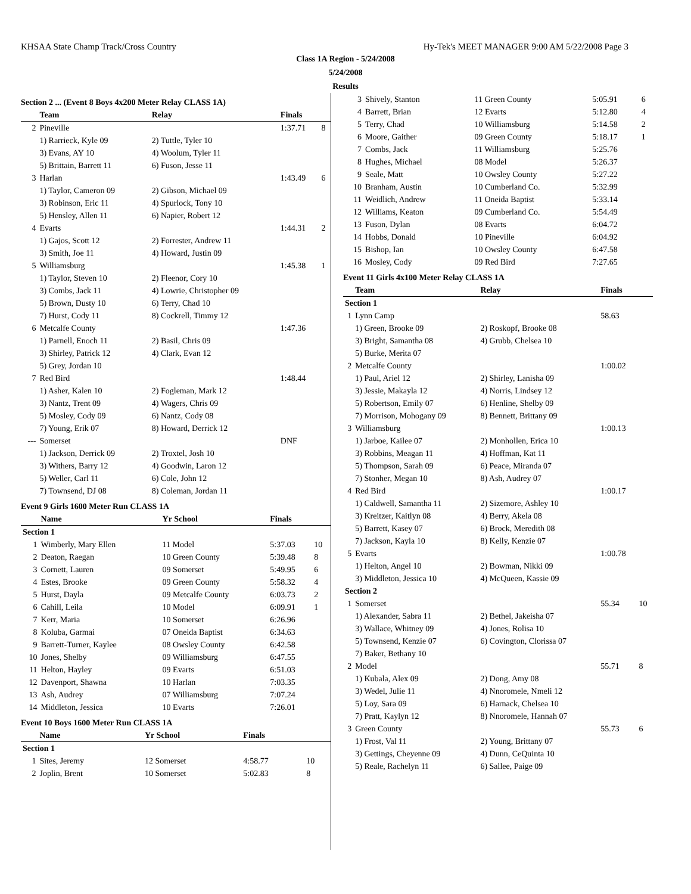KHSAA State Champ Track/Cross Country Hy-Tek's MEET MANAGER 9:00 AM 5/22/2008 Page 3
Class 1A Region - 5/24/2008
5/24/2008
Results
Section 2 ... (Event 8 Boys 4x200 Meter Relay CLASS 1A)
| | Team | Relay | Finals | |
| --- | --- | --- | --- | --- |
| 2 | Pineville | | 1:37.71 | 8 |
| | 1) Rarrieck, Kyle 09 | 2) Tuttle, Tyler 10 | | |
| | 3) Evans, AY 10 | 4) Woolum, Tyler 11 | | |
| | 5) Brittain, Barrett 11 | 6) Fuson, Jesse 11 | | |
| 3 | Harlan | | 1:43.49 | 6 |
| | 1) Taylor, Cameron 09 | 2) Gibson, Michael 09 | | |
| | 3) Robinson, Eric 11 | 4) Spurlock, Tony 10 | | |
| | 5) Hensley, Allen 11 | 6) Napier, Robert 12 | | |
| 4 | Evarts | | 1:44.31 | 2 |
| | 1) Gajos, Scott 12 | 2) Forrester, Andrew 11 | | |
| | 3) Smith, Joe 11 | 4) Howard, Justin 09 | | |
| 5 | Williamsburg | | 1:45.38 | 1 |
| | 1) Taylor, Steven 10 | 2) Fleenor, Cory 10 | | |
| | 3) Combs, Jack 11 | 4) Lowrie, Christopher 09 | | |
| | 5) Brown, Dusty 10 | 6) Terry, Chad 10 | | |
| | 7) Hurst, Cody 11 | 8) Cockrell, Timmy 12 | | |
| 6 | Metcalfe County | | 1:47.36 | |
| | 1) Parnell, Enoch 11 | 2) Basil, Chris 09 | | |
| | 3) Shirley, Patrick 12 | 4) Clark, Evan 12 | | |
| | 5) Grey, Jordan 10 | | | |
| 7 | Red Bird | | 1:48.44 | |
| | 1) Asher, Kalen 10 | 2) Fogleman, Mark 12 | | |
| | 3) Nantz, Trent 09 | 4) Wagers, Chris 09 | | |
| | 5) Mosley, Cody 09 | 6) Nantz, Cody 08 | | |
| | 7) Young, Erik 07 | 8) Howard, Derrick 12 | | |
| --- | Somerset | | DNF | |
| | 1) Jackson, Derrick 09 | 2) Troxtel, Josh 10 | | |
| | 3) Withers, Barry 12 | 4) Goodwin, Laron 12 | | |
| | 5) Weller, Carl 11 | 6) Cole, John 12 | | |
| | 7) Townsend, DJ 08 | 8) Coleman, Jordan 11 | | |
Event 9 Girls 1600 Meter Run CLASS 1A
| | Name | Yr School | Finals | |
| --- | --- | --- | --- | --- |
| Section 1 | | | | |
| 1 | Wimberly, Mary Ellen | 11 Model | 5:37.03 | 10 |
| 2 | Deaton, Raegan | 10 Green County | 5:39.48 | 8 |
| 3 | Cornett, Lauren | 09 Somerset | 5:49.95 | 6 |
| 4 | Estes, Brooke | 09 Green County | 5:58.32 | 4 |
| 5 | Hurst, Dayla | 09 Metcalfe County | 6:03.73 | 2 |
| 6 | Cahill, Leila | 10 Model | 6:09.91 | 1 |
| 7 | Kerr, Maria | 10 Somerset | 6:26.96 | |
| 8 | Koluba, Garmai | 07 Oneida Baptist | 6:34.63 | |
| 9 | Barrett-Turner, Kaylee | 08 Owsley County | 6:42.58 | |
| 10 | Jones, Shelby | 09 Williamsburg | 6:47.55 | |
| 11 | Helton, Hayley | 09 Evarts | 6:51.03 | |
| 12 | Davenport, Shawna | 10 Harlan | 7:03.35 | |
| 13 | Ash, Audrey | 07 Williamsburg | 7:07.24 | |
| 14 | Middleton, Jessica | 10 Evarts | 7:26.01 | |
Event 10 Boys 1600 Meter Run CLASS 1A
| | Name | Yr School | Finals | |
| --- | --- | --- | --- | --- |
| Section 1 | | | | |
| 1 | Sites, Jeremy | 12 Somerset | 4:58.77 | 10 |
| 2 | Joplin, Brent | 10 Somerset | 5:02.83 | 8 |
| 3 | Shively, Stanton | 11 Green County | 5:05.91 | 6 |
| 4 | Barrett, Brian | 12 Evarts | 5:12.80 | 4 |
| 5 | Terry, Chad | 10 Williamsburg | 5:14.58 | 2 |
| 6 | Moore, Gaither | 09 Green County | 5:18.17 | 1 |
| 7 | Combs, Jack | 11 Williamsburg | 5:25.76 | |
| 8 | Hughes, Michael | 08 Model | 5:26.37 | |
| 9 | Seale, Matt | 10 Owsley County | 5:27.22 | |
| 10 | Branham, Austin | 10 Cumberland Co. | 5:32.99 | |
| 11 | Weidlich, Andrew | 11 Oneida Baptist | 5:33.14 | |
| 12 | Williams, Keaton | 09 Cumberland Co. | 5:54.49 | |
| 13 | Fuson, Dylan | 08 Evarts | 6:04.72 | |
| 14 | Hobbs, Donald | 10 Pineville | 6:04.92 | |
| 15 | Bishop, Ian | 10 Owsley County | 6:47.58 | |
| 16 | Mosley, Cody | 09 Red Bird | 7:27.65 | |
Event 11 Girls 4x100 Meter Relay CLASS 1A
| | Team | Relay | Finals | |
| --- | --- | --- | --- | --- |
| Section 1 | | | | |
| 1 | Lynn Camp | | 58.63 | |
| | 1) Green, Brooke 09 | 2) Roskopf, Brooke 08 | | |
| | 3) Bright, Samantha 08 | 4) Grubb, Chelsea 10 | | |
| | 5) Burke, Merita 07 | | | |
| 2 | Metcalfe County | | 1:00.02 | |
| | 1) Paul, Ariel 12 | 2) Shirley, Lanisha 09 | | |
| | 3) Jessie, Makayla 12 | 4) Norris, Lindsey 12 | | |
| | 5) Robertson, Emily 07 | 6) Henline, Shelby 09 | | |
| | 7) Morrison, Mohogany 09 | 8) Bennett, Brittany 09 | | |
| 3 | Williamsburg | | 1:00.13 | |
| | 1) Jarboe, Kailee 07 | 2) Monhollen, Erica 10 | | |
| | 3) Robbins, Meagan 11 | 4) Hoffman, Kat 11 | | |
| | 5) Thompson, Sarah 09 | 6) Peace, Miranda 07 | | |
| | 7) Stonher, Megan 10 | 8) Ash, Audrey 07 | | |
| 4 | Red Bird | | 1:00.17 | |
| | 1) Caldwell, Samantha 11 | 2) Sizemore, Ashley 10 | | |
| | 3) Kreitzer, Kaitlyn 08 | 4) Berry, Akela 08 | | |
| | 5) Barrett, Kasey 07 | 6) Brock, Meredith 08 | | |
| | 7) Jackson, Kayla 10 | 8) Kelly, Kenzie 07 | | |
| 5 | Evarts | | 1:00.78 | |
| | 1) Helton, Angel 10 | 2) Bowman, Nikki 09 | | |
| | 3) Middleton, Jessica 10 | 4) McQueen, Kassie 09 | | |
| Section 2 | | | | |
| 1 | Somerset | | 55.34 | 10 |
| | 1) Alexander, Sabra 11 | 2) Bethel, Jakeisha 07 | | |
| | 3) Wallace, Whitney 09 | 4) Jones, Rolisa 10 | | |
| | 5) Townsend, Kenzie 07 | 6) Covington, Clorissa 07 | | |
| | 7) Baker, Bethany 10 | | | |
| 2 | Model | | 55.71 | 8 |
| | 1) Kubala, Alex 09 | 2) Dong, Amy 08 | | |
| | 3) Wedel, Julie 11 | 4) Nnoromele, Nmeli 12 | | |
| | 5) Loy, Sara 09 | 6) Harnack, Chelsea 10 | | |
| | 7) Pratt, Kaylyn 12 | 8) Nnoromele, Hannah 07 | | |
| 3 | Green County | | 55.73 | 6 |
| | 1) Frost, Val 11 | 2) Young, Brittany 07 | | |
| | 3) Gettings, Cheyenne 09 | 4) Dunn, CeQuinta 10 | | |
| | 5) Reale, Rachelyn 11 | 6) Sallee, Paige 09 | | |